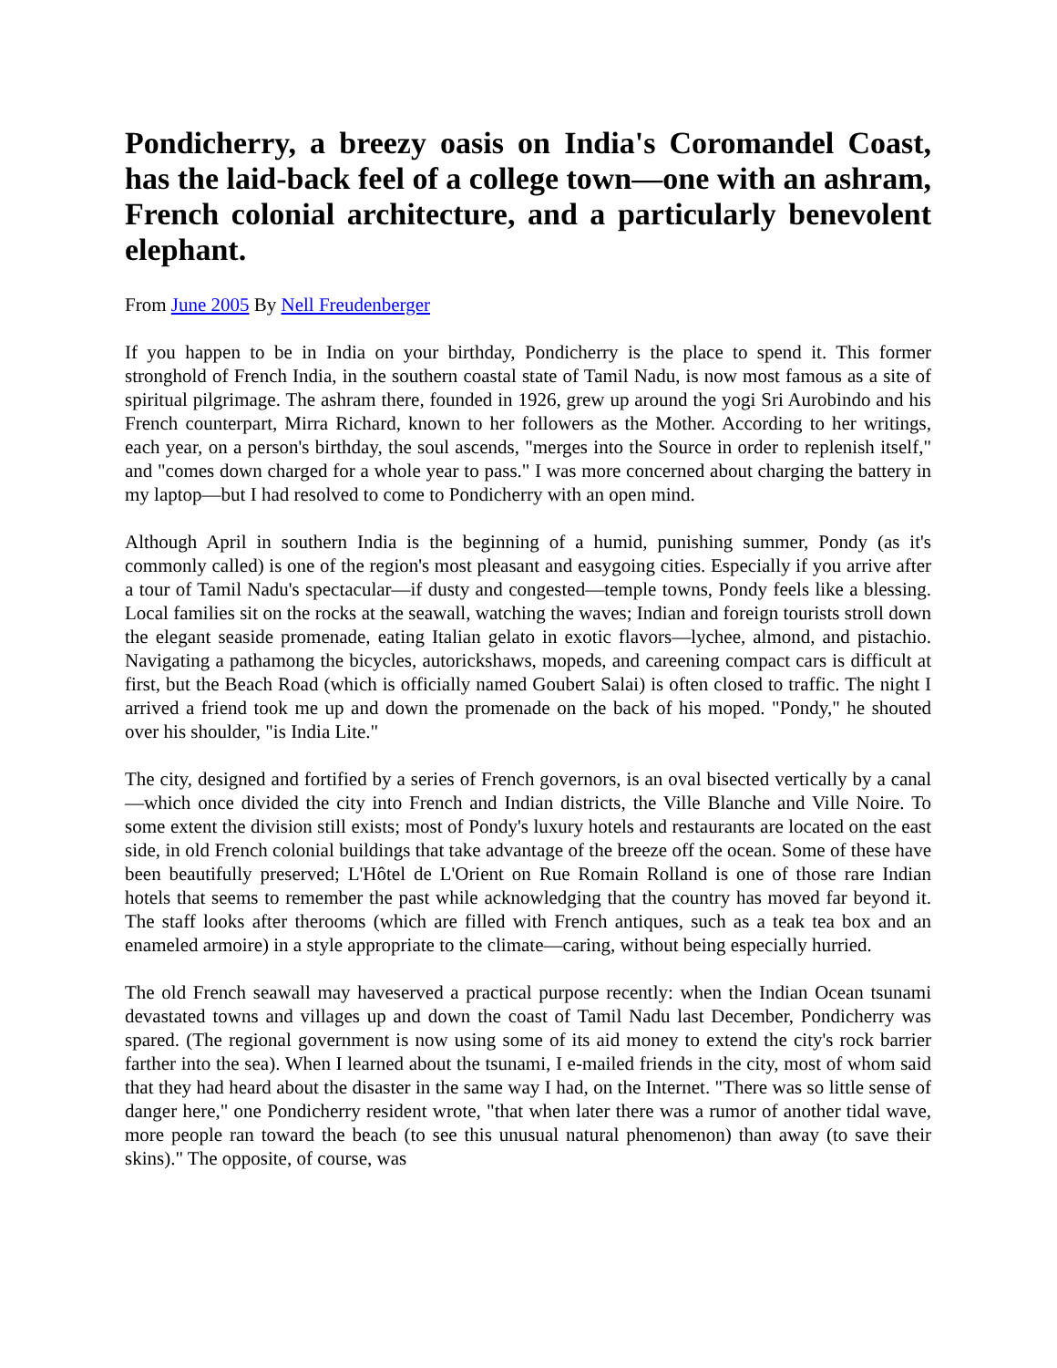Pondicherry, a breezy oasis on India's Coromandel Coast, has the laid-back feel of a college town—one with an ashram, French colonial architecture, and a particularly benevolent elephant.
From June 2005 By Nell Freudenberger
If you happen to be in India on your birthday, Pondicherry is the place to spend it. This former stronghold of French India, in the southern coastal state of Tamil Nadu, is now most famous as a site of spiritual pilgrimage. The ashram there, founded in 1926, grew up around the yogi Sri Aurobindo and his French counterpart, Mirra Richard, known to her followers as the Mother. According to her writings, each year, on a person's birthday, the soul ascends, "merges into the Source in order to replenish itself," and "comes down charged for a whole year to pass." I was more concerned about charging the battery in my laptop—but I had resolved to come to Pondicherry with an open mind.
Although April in southern India is the beginning of a humid, punishing summer, Pondy (as it's commonly called) is one of the region's most pleasant and easygoing cities. Especially if you arrive after a tour of Tamil Nadu's spectacular—if dusty and congested—temple towns, Pondy feels like a blessing. Local families sit on the rocks at the seawall, watching the waves; Indian and foreign tourists stroll down the elegant seaside promenade, eating Italian gelato in exotic flavors—lychee, almond, and pistachio. Navigating a pathamong the bicycles, autorickshaws, mopeds, and careening compact cars is difficult at first, but the Beach Road (which is officially named Goubert Salai) is often closed to traffic. The night I arrived a friend took me up and down the promenade on the back of his moped. "Pondy," he shouted over his shoulder, "is India Lite."
The city, designed and fortified by a series of French governors, is an oval bisected vertically by a canal—which once divided the city into French and Indian districts, the Ville Blanche and Ville Noire. To some extent the division still exists; most of Pondy's luxury hotels and restaurants are located on the east side, in old French colonial buildings that take advantage of the breeze off the ocean. Some of these have been beautifully preserved; L'Hôtel de L'Orient on Rue Romain Rolland is one of those rare Indian hotels that seems to remember the past while acknowledging that the country has moved far beyond it. The staff looks after therooms (which are filled with French antiques, such as a teak tea box and an enameled armoire) in a style appropriate to the climate—caring, without being especially hurried.
The old French seawall may haveserved a practical purpose recently: when the Indian Ocean tsunami devastated towns and villages up and down the coast of Tamil Nadu last December, Pondicherry was spared. (The regional government is now using some of its aid money to extend the city's rock barrier farther into the sea). When I learned about the tsunami, I e-mailed friends in the city, most of whom said that they had heard about the disaster in the same way I had, on the Internet. "There was so little sense of danger here," one Pondicherry resident wrote, "that when later there was a rumor of another tidal wave, more people ran toward the beach (to see this unusual natural phenomenon) than away (to save their skins)." The opposite, of course, was